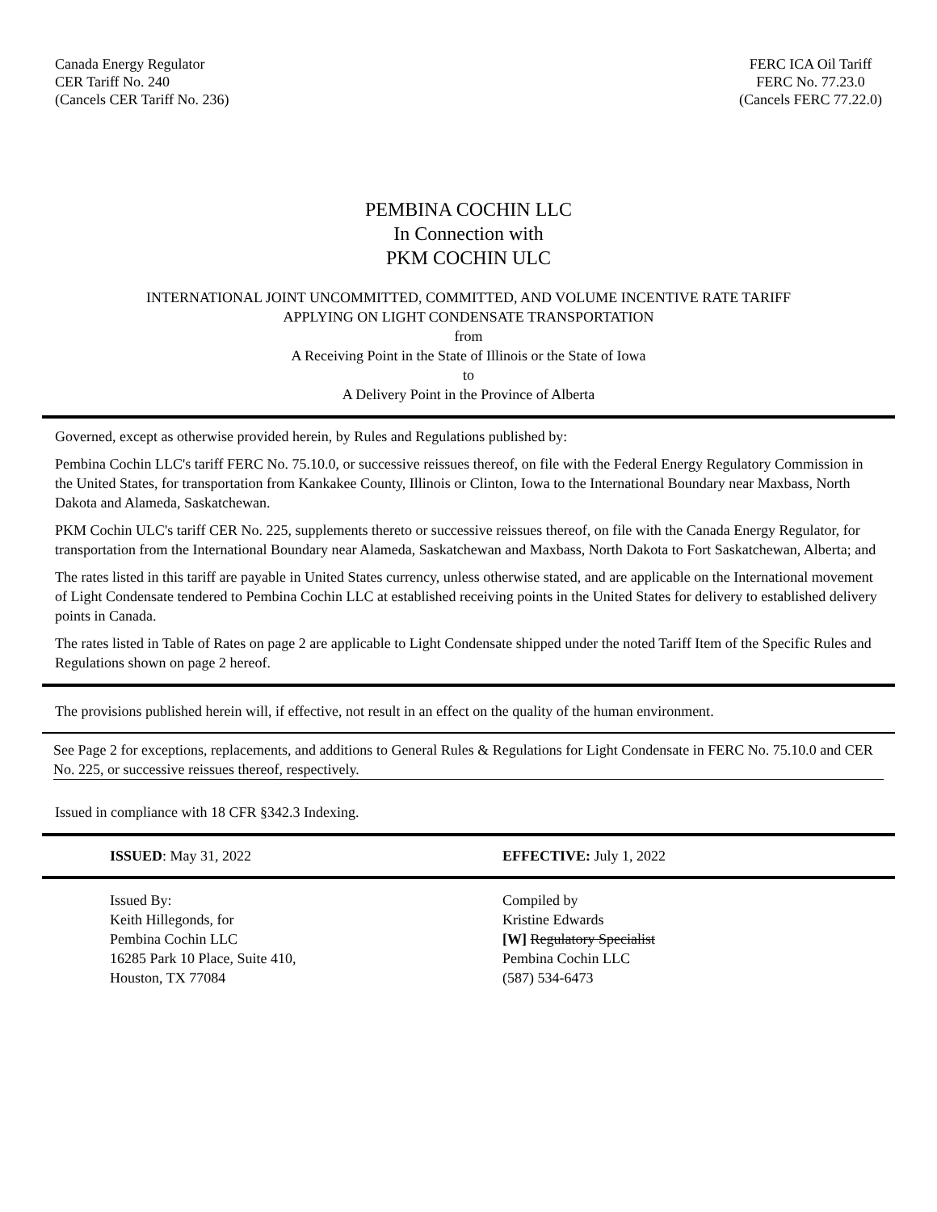Canada Energy Regulator
CER Tariff No. 240
(Cancels CER Tariff No. 236)
FERC ICA Oil Tariff
FERC No. 77.23.0
(Cancels FERC 77.22.0)
PEMBINA COCHIN LLC
In Connection with
PKM COCHIN ULC
INTERNATIONAL JOINT UNCOMMITTED, COMMITTED, AND VOLUME INCENTIVE RATE TARIFF
APPLYING ON LIGHT CONDENSATE TRANSPORTATION
from
A Receiving Point in the State of Illinois or the State of Iowa
to
A Delivery Point in the Province of Alberta
Governed, except as otherwise provided herein, by Rules and Regulations published by:
Pembina Cochin LLC's tariff FERC No. 75.10.0, or successive reissues thereof, on file with the Federal Energy Regulatory Commission in the United States, for transportation from Kankakee County, Illinois or Clinton, Iowa to the International Boundary near Maxbass, North Dakota and Alameda, Saskatchewan.
PKM Cochin ULC's tariff CER No. 225, supplements thereto or successive reissues thereof, on file with the Canada Energy Regulator, for transportation from the International Boundary near Alameda, Saskatchewan and Maxbass, North Dakota to Fort Saskatchewan, Alberta; and
The rates listed in this tariff are payable in United States currency, unless otherwise stated, and are applicable on the International movement of Light Condensate tendered to Pembina Cochin LLC at established receiving points in the United States for delivery to established delivery points in Canada.
The rates listed in Table of Rates on page 2 are applicable to Light Condensate shipped under the noted Tariff Item of the Specific Rules and Regulations shown on page 2 hereof.
The provisions published herein will, if effective, not result in an effect on the quality of the human environment.
See Page 2 for exceptions, replacements, and additions to General Rules & Regulations for Light Condensate in FERC No. 75.10.0 and CER No. 225, or successive reissues thereof, respectively.
Issued in compliance with 18 CFR §342.3 Indexing.
ISSUED: May 31, 2022 EFFECTIVE: July 1, 2022
Issued By:
Keith Hillegonds, for
Pembina Cochin LLC
16285 Park 10 Place, Suite 410,
Houston, TX 77084
Compiled by
Kristine Edwards
[W] Regulatory Specialist
Pembina Cochin LLC
(587) 534-6473